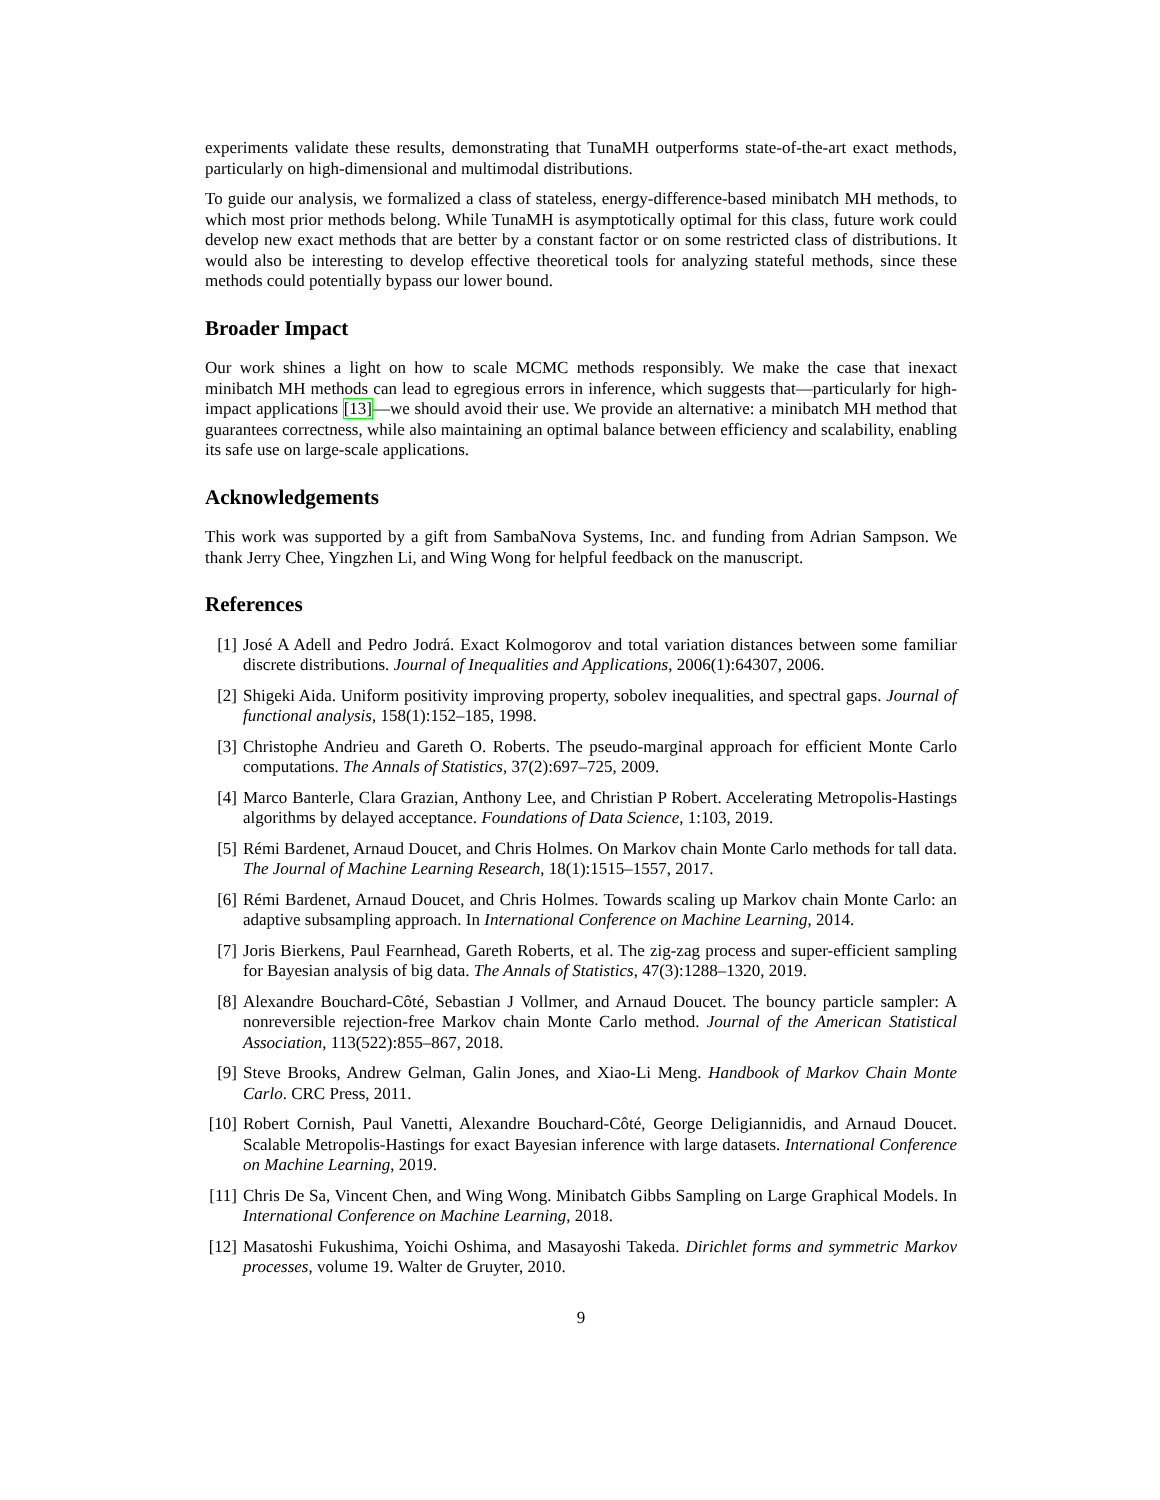experiments validate these results, demonstrating that TunaMH outperforms state-of-the-art exact methods, particularly on high-dimensional and multimodal distributions.
To guide our analysis, we formalized a class of stateless, energy-difference-based minibatch MH methods, to which most prior methods belong. While TunaMH is asymptotically optimal for this class, future work could develop new exact methods that are better by a constant factor or on some restricted class of distributions. It would also be interesting to develop effective theoretical tools for analyzing stateful methods, since these methods could potentially bypass our lower bound.
Broader Impact
Our work shines a light on how to scale MCMC methods responsibly. We make the case that inexact minibatch MH methods can lead to egregious errors in inference, which suggests that—particularly for high-impact applications [13]—we should avoid their use. We provide an alternative: a minibatch MH method that guarantees correctness, while also maintaining an optimal balance between efficiency and scalability, enabling its safe use on large-scale applications.
Acknowledgements
This work was supported by a gift from SambaNova Systems, Inc. and funding from Adrian Sampson. We thank Jerry Chee, Yingzhen Li, and Wing Wong for helpful feedback on the manuscript.
References
[1] José A Adell and Pedro Jodrá. Exact Kolmogorov and total variation distances between some familiar discrete distributions. Journal of Inequalities and Applications, 2006(1):64307, 2006.
[2] Shigeki Aida. Uniform positivity improving property, sobolev inequalities, and spectral gaps. Journal of functional analysis, 158(1):152–185, 1998.
[3] Christophe Andrieu and Gareth O. Roberts. The pseudo-marginal approach for efficient Monte Carlo computations. The Annals of Statistics, 37(2):697–725, 2009.
[4] Marco Banterle, Clara Grazian, Anthony Lee, and Christian P Robert. Accelerating Metropolis-Hastings algorithms by delayed acceptance. Foundations of Data Science, 1:103, 2019.
[5] Rémi Bardenet, Arnaud Doucet, and Chris Holmes. On Markov chain Monte Carlo methods for tall data. The Journal of Machine Learning Research, 18(1):1515–1557, 2017.
[6] Rémi Bardenet, Arnaud Doucet, and Chris Holmes. Towards scaling up Markov chain Monte Carlo: an adaptive subsampling approach. In International Conference on Machine Learning, 2014.
[7] Joris Bierkens, Paul Fearnhead, Gareth Roberts, et al. The zig-zag process and super-efficient sampling for Bayesian analysis of big data. The Annals of Statistics, 47(3):1288–1320, 2019.
[8] Alexandre Bouchard-Côté, Sebastian J Vollmer, and Arnaud Doucet. The bouncy particle sampler: A nonreversible rejection-free Markov chain Monte Carlo method. Journal of the American Statistical Association, 113(522):855–867, 2018.
[9] Steve Brooks, Andrew Gelman, Galin Jones, and Xiao-Li Meng. Handbook of Markov Chain Monte Carlo. CRC Press, 2011.
[10] Robert Cornish, Paul Vanetti, Alexandre Bouchard-Côté, George Deligiannidis, and Arnaud Doucet. Scalable Metropolis-Hastings for exact Bayesian inference with large datasets. International Conference on Machine Learning, 2019.
[11] Chris De Sa, Vincent Chen, and Wing Wong. Minibatch Gibbs Sampling on Large Graphical Models. In International Conference on Machine Learning, 2018.
[12] Masatoshi Fukushima, Yoichi Oshima, and Masayoshi Takeda. Dirichlet forms and symmetric Markov processes, volume 19. Walter de Gruyter, 2010.
9